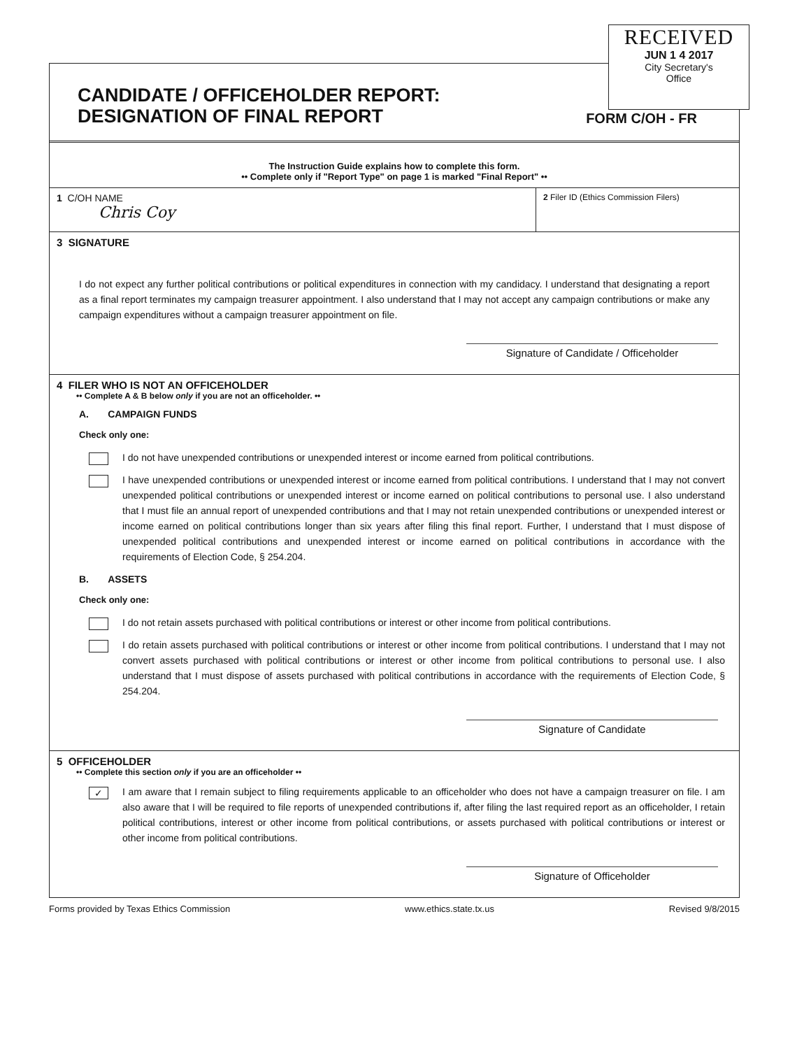RECEIVED
JUN 1 4 2017
City Secretary's
Office
CANDIDATE / OFFICEHOLDER REPORT:
DESIGNATION OF FINAL REPORT
FORM C/OH - FR
The Instruction Guide explains how to complete this form.
•• Complete only if "Report Type" on page 1 is marked "Final Report" ••
1 C/OH NAME
Chris Coy
2 Filer ID (Ethics Commission Filers)
3 SIGNATURE
I do not expect any further political contributions or political expenditures in connection with my candidacy. I understand that designating a report as a final report terminates my campaign treasurer appointment. I also understand that I may not accept any campaign contributions or make any campaign expenditures without a campaign treasurer appointment on file.
Signature of Candidate / Officeholder
4 FILER WHO IS NOT AN OFFICEHOLDER
•• Complete A & B below only if you are not an officeholder. ••
A. CAMPAIGN FUNDS
Check only one:
I do not have unexpended contributions or unexpended interest or income earned from political contributions.
I have unexpended contributions or unexpended interest or income earned from political contributions. I understand that I may not convert unexpended political contributions or unexpended interest or income earned on political contributions to personal use. I also understand that I must file an annual report of unexpended contributions and that I may not retain unexpended contributions or unexpended interest or income earned on political contributions longer than six years after filing this final report. Further, I understand that I must dispose of unexpended political contributions and unexpended interest or income earned on political contributions in accordance with the requirements of Election Code, § 254.204.
B. ASSETS
Check only one:
I do not retain assets purchased with political contributions or interest or other income from political contributions.
I do retain assets purchased with political contributions or interest or other income from political contributions. I understand that I may not convert assets purchased with political contributions or interest or other income from political contributions to personal use. I also understand that I must dispose of assets purchased with political contributions in accordance with the requirements of Election Code, § 254.204.
Signature of Candidate
5 OFFICEHOLDER
•• Complete this section only if you are an officeholder ••
✓
I am aware that I remain subject to filing requirements applicable to an officeholder who does not have a campaign treasurer on file. I am also aware that I will be required to file reports of unexpended contributions if, after filing the last required report as an officeholder, I retain political contributions, interest or other income from political contributions, or assets purchased with political contributions or interest or other income from political contributions.
Signature of Officeholder
Forms provided by Texas Ethics Commission www.ethics.state.tx.us Revised 9/8/2015